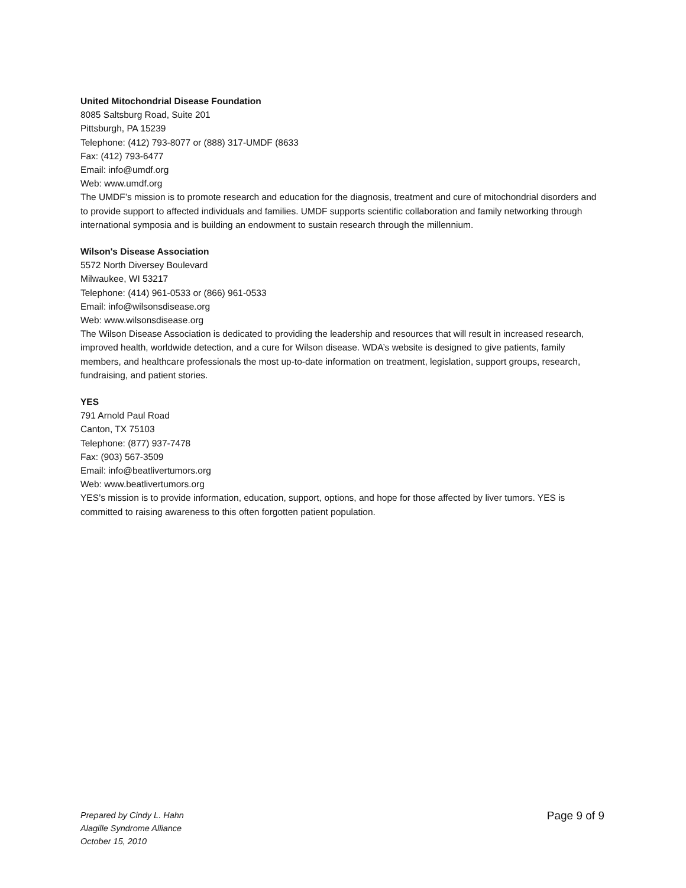United Mitochondrial Disease Foundation
8085 Saltsburg Road, Suite 201
Pittsburgh, PA 15239
Telephone: (412) 793-8077 or (888) 317-UMDF (8633
Fax: (412) 793-6477
Email: info@umdf.org
Web: www.umdf.org
The UMDF’s mission is to promote research and education for the diagnosis, treatment and cure of mitochondrial disorders and to provide support to affected individuals and families. UMDF supports scientific collaboration and family networking through international symposia and is building an endowment to sustain research through the millennium.
Wilson's Disease Association
5572 North Diversey Boulevard
Milwaukee, WI 53217
Telephone: (414) 961-0533 or (866) 961-0533
Email: info@wilsonsdisease.org
Web: www.wilsonsdisease.org
The Wilson Disease Association is dedicated to providing the leadership and resources that will result in increased research, improved health, worldwide detection, and a cure for Wilson disease. WDA’s website is designed to give patients, family members, and healthcare professionals the most up-to-date information on treatment, legislation, support groups, research, fundraising, and patient stories.
YES
791 Arnold Paul Road
Canton, TX 75103
Telephone: (877) 937-7478
Fax: (903) 567-3509
Email: info@beatlivertumors.org
Web: www.beatlivertumors.org
YES’s mission is to provide information, education, support, options, and hope for those affected by liver tumors. YES is committed to raising awareness to this often forgotten patient population.
Prepared by Cindy L. Hahn
Alagille Syndrome Alliance
October 15, 2010
Page 9 of 9